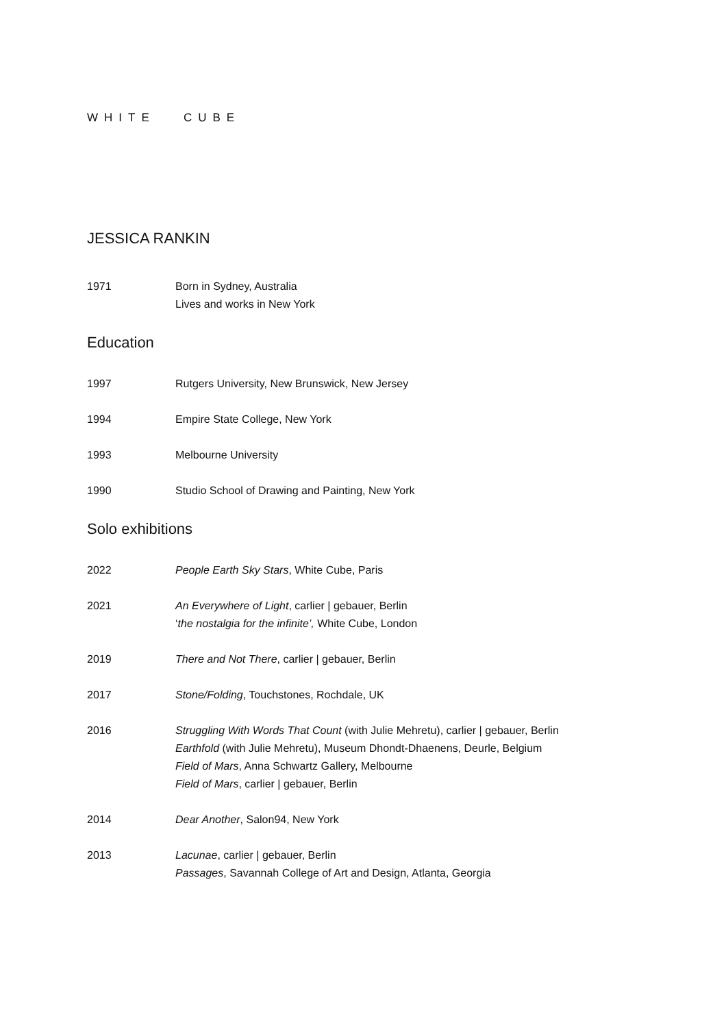WHITE CUBE
JESSICA RANKIN
1971 Born in Sydney, Australia
Lives and works in New York
Education
1997 Rutgers University, New Brunswick, New Jersey
1994 Empire State College, New York
1993 Melbourne University
1990 Studio School of Drawing and Painting, New York
Solo exhibitions
2022 People Earth Sky Stars, White Cube, Paris
2021 An Everywhere of Light, carlier | gebauer, Berlin
‘the nostalgia for the infinite’, White Cube, London
2019 There and Not There, carlier | gebauer, Berlin
2017 Stone/Folding, Touchstones, Rochdale, UK
2016 Struggling With Words That Count (with Julie Mehretu), carlier | gebauer, Berlin
Earthfold (with Julie Mehretu), Museum Dhondt-Dhaenens, Deurle, Belgium
Field of Mars, Anna Schwartz Gallery, Melbourne
Field of Mars, carlier | gebauer, Berlin
2014 Dear Another, Salon94, New York
2013 Lacunae, carlier | gebauer, Berlin
Passages, Savannah College of Art and Design, Atlanta, Georgia